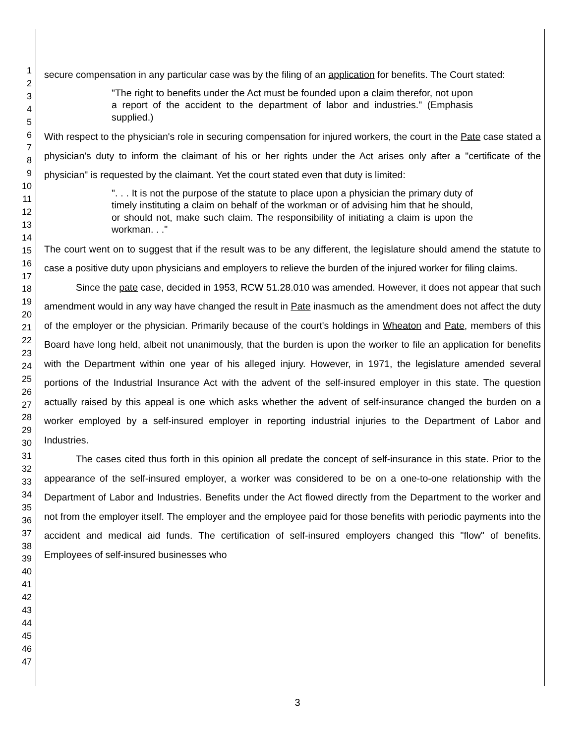1
2
3
4
5
6
7
8
9
10
11
12
13
14
15
16
17
18
19
20
21
22
23
24
25
26
27
28
29
30
31
32
33
34
35
36
37
38
39
40
41
42
43
44
45
46
47
secure compensation in any particular case was by the filing of an application for benefits. The Court stated:
"The right to benefits under the Act must be founded upon a claim therefor, not upon a report of the accident to the department of labor and industries." (Emphasis supplied.)
With respect to the physician's role in securing compensation for injured workers, the court in the Pate case stated a physician's duty to inform the claimant of his or her rights under the Act arises only after a "certificate of the physician" is requested by the claimant. Yet the court stated even that duty is limited:
". . . It is not the purpose of the statute to place upon a physician the primary duty of timely instituting a claim on behalf of the workman or of advising him that he should, or should not, make such claim. The responsibility of initiating a claim is upon the workman. . ."
The court went on to suggest that if the result was to be any different, the legislature should amend the statute to case a positive duty upon physicians and employers to relieve the burden of the injured worker for filing claims.
Since the pate case, decided in 1953, RCW 51.28.010 was amended. However, it does not appear that such amendment would in any way have changed the result in Pate inasmuch as the amendment does not affect the duty of the employer or the physician. Primarily because of the court's holdings in Wheaton and Pate, members of this Board have long held, albeit not unanimously, that the burden is upon the worker to file an application for benefits with the Department within one year of his alleged injury. However, in 1971, the legislature amended several portions of the Industrial Insurance Act with the advent of the self-insured employer in this state. The question actually raised by this appeal is one which asks whether the advent of self-insurance changed the burden on a worker employed by a self-insured employer in reporting industrial injuries to the Department of Labor and Industries.
The cases cited thus forth in this opinion all predate the concept of self-insurance in this state. Prior to the appearance of the self-insured employer, a worker was considered to be on a one-to-one relationship with the Department of Labor and Industries. Benefits under the Act flowed directly from the Department to the worker and not from the employer itself. The employer and the employee paid for those benefits with periodic payments into the accident and medical aid funds. The certification of self-insured employers changed this "flow" of benefits. Employees of self-insured businesses who
3